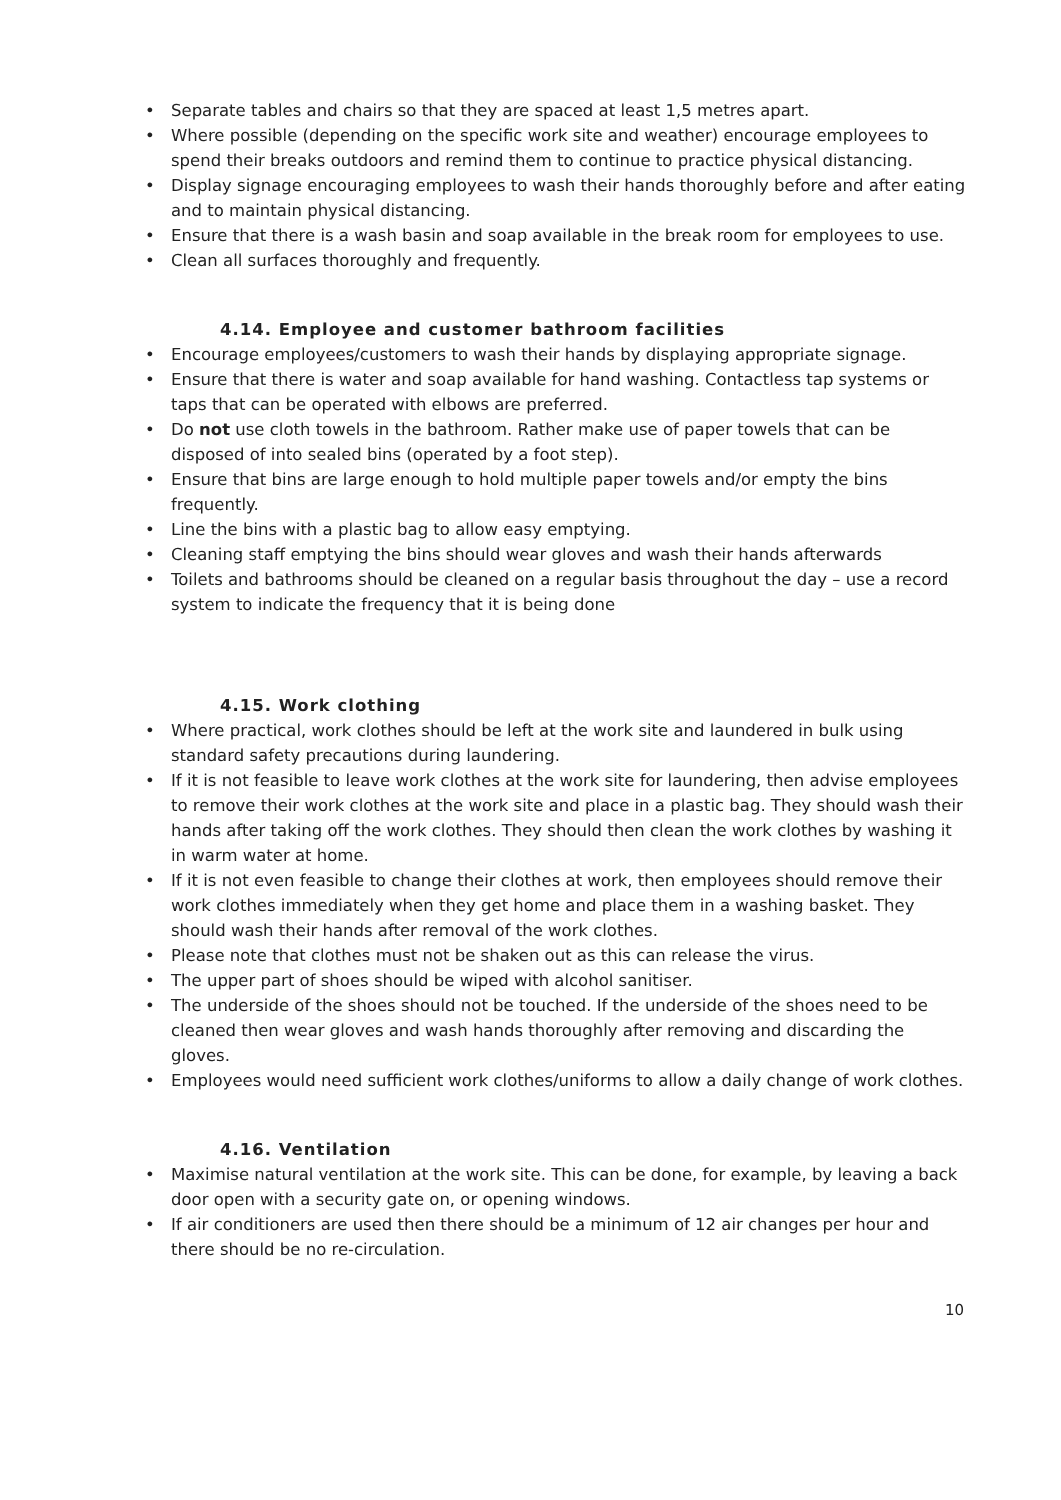Separate tables and chairs so that they are spaced at least 1,5 metres apart.
Where possible (depending on the specific work site and weather) encourage employees to spend their breaks outdoors and remind them to continue to practice physical distancing.
Display signage encouraging employees to wash their hands thoroughly before and after eating and to maintain physical distancing.
Ensure that there is a wash basin and soap available in the break room for employees to use.
Clean all surfaces thoroughly and frequently.
4.14. Employee and customer bathroom facilities
Encourage employees/customers to wash their hands by displaying appropriate signage.
Ensure that there is water and soap available for hand washing. Contactless tap systems or taps that can be operated with elbows are preferred.
Do not use cloth towels in the bathroom. Rather make use of paper towels that can be disposed of into sealed bins (operated by a foot step).
Ensure that bins are large enough to hold multiple paper towels and/or empty the bins frequently.
Line the bins with a plastic bag to allow easy emptying.
Cleaning staff emptying the bins should wear gloves and wash their hands afterwards
Toilets and bathrooms should be cleaned on a regular basis throughout the day – use a record system to indicate the frequency that it is being done
4.15. Work clothing
Where practical, work clothes should be left at the work site and laundered in bulk using standard safety precautions during laundering.
If it is not feasible to leave work clothes at the work site for laundering, then advise employees to remove their work clothes at the work site and place in a plastic bag. They should wash their hands after taking off the work clothes. They should then clean the work clothes by washing it in warm water at home.
If it is not even feasible to change their clothes at work, then employees should remove their work clothes immediately when they get home and place them in a washing basket. They should wash their hands after removal of the work clothes.
Please note that clothes must not be shaken out as this can release the virus.
The upper part of shoes should be wiped with alcohol sanitiser.
The underside of the shoes should not be touched. If the underside of the shoes need to be cleaned then wear gloves and wash hands thoroughly after removing and discarding the gloves.
Employees would need sufficient work clothes/uniforms to allow a daily change of work clothes.
4.16. Ventilation
Maximise natural ventilation at the work site. This can be done, for example, by leaving a back door open with a security gate on, or opening windows.
If air conditioners are used then there should be a minimum of 12 air changes per hour and there should be no re-circulation.
10